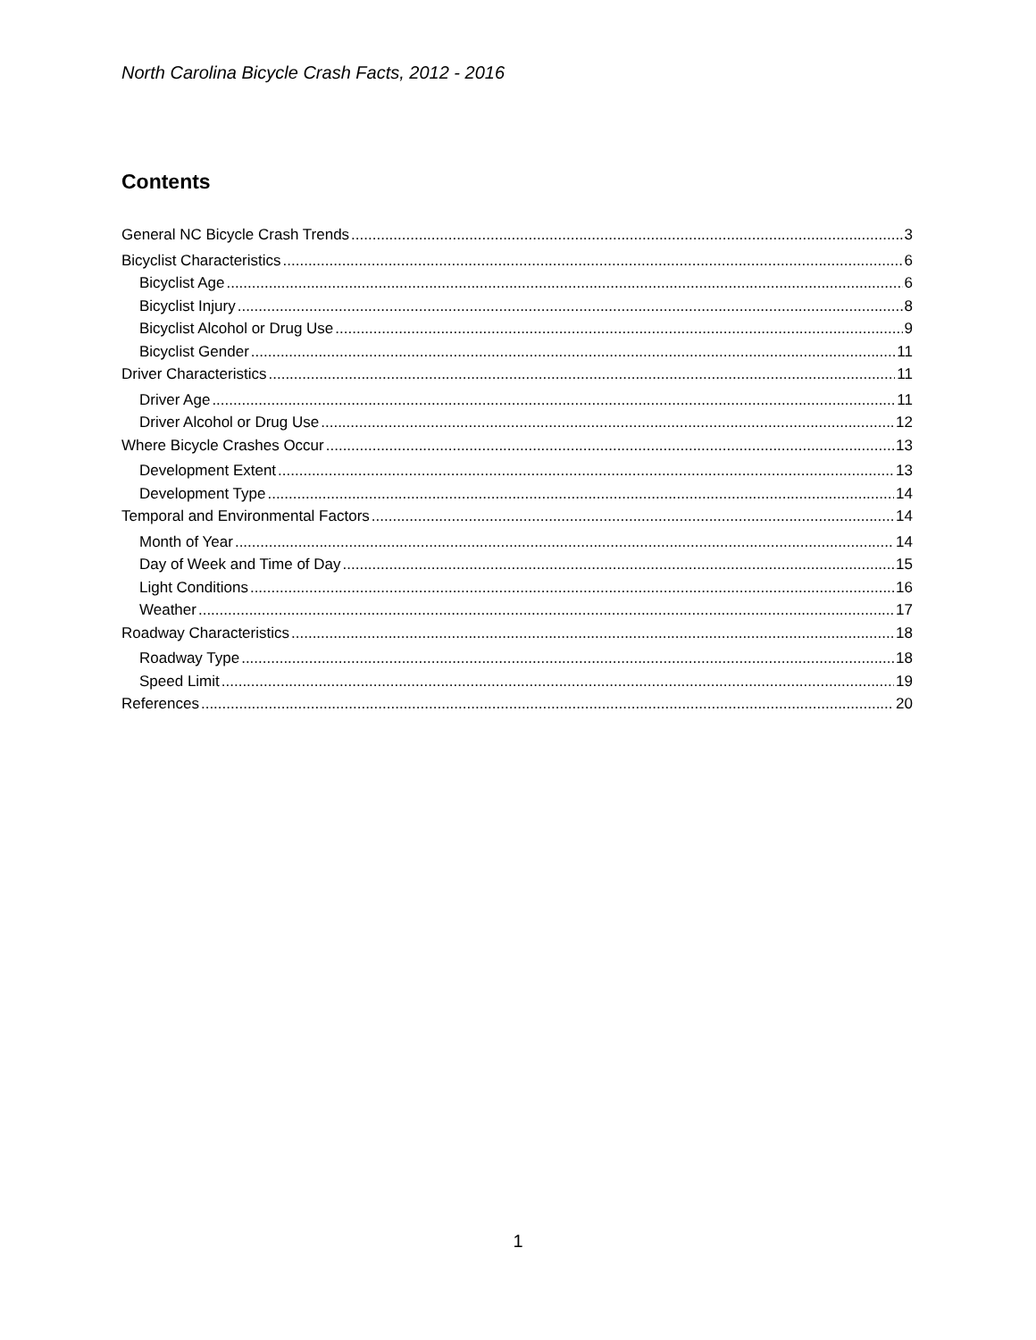North Carolina Bicycle Crash Facts, 2012 - 2016
Contents
General NC Bicycle Crash Trends 3
Bicyclist Characteristics 6
Bicyclist Age 6
Bicyclist Injury 8
Bicyclist Alcohol or Drug Use 9
Bicyclist Gender 11
Driver Characteristics 11
Driver Age 11
Driver Alcohol or Drug Use 12
Where Bicycle Crashes Occur 13
Development Extent 13
Development Type 14
Temporal and Environmental Factors 14
Month of Year 14
Day of Week and Time of Day 15
Light Conditions 16
Weather 17
Roadway Characteristics 18
Roadway Type 18
Speed Limit 19
References 20
1